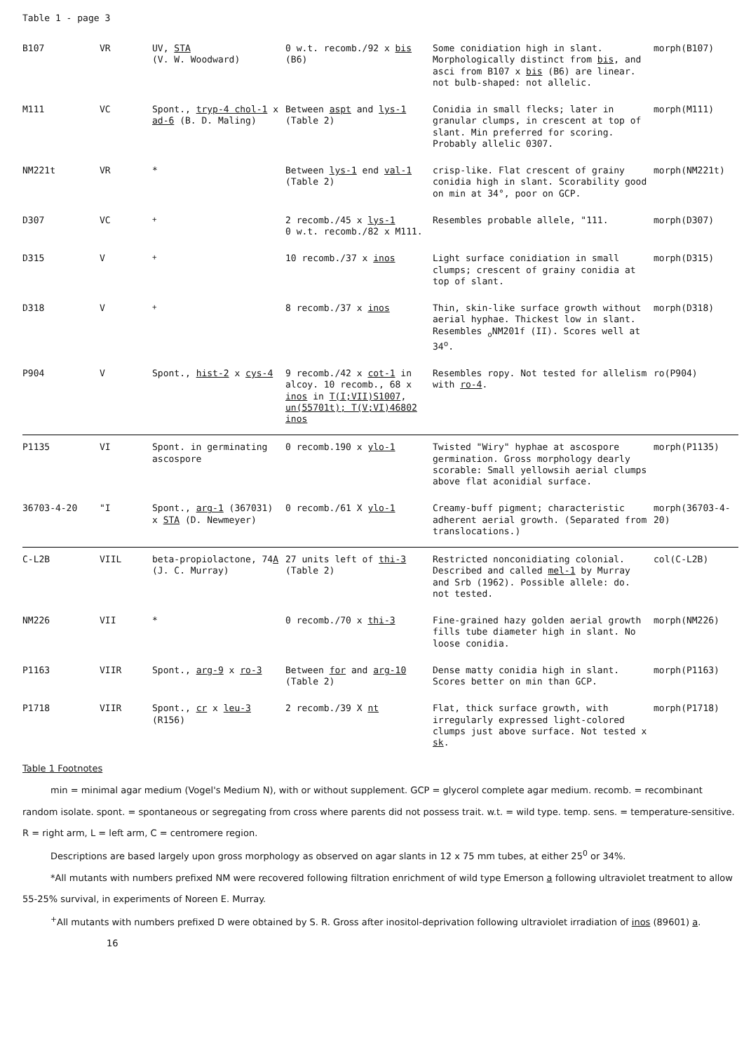Table 1 - page 3
| B107 | VR | UV, STA (V. W. Woodward) | 0 w.t. recomb./92 x bis (B6) | Some conidiation high in slant. Morphologically distinct from bis , and asci from B107 x bis (B6) are linear. not bulb-shaped: not allelic. | morph(B107) |
| M111 | VC | Spont., tryp-4 chol-1 x ad-6 (B. D. Maling) | Between aspt and lys-1 (Table 2) | Conidia in small flecks; later in granular clumps, in crescent at top of slant. Min preferred for scoring. Probably allelic 0307. | morph(M111) |
| NM221t | VR | * | Between lys-1 end val-1 (Table 2) | crisp-like. Flat crescent of grainy conidia high in slant. Scorability good on min at 34°, poor on GCP. | morph(NM221t) |
| D307 | VC | <sup>+</sup> | 2 recomb./45 x lys-1 0 w.t. recomb./82 x M111. | Resembles probable allele, "111. | morph(D307) |
| D315 | V | <sup>+</sup> | 10 recomb./37 x inos | Light surface conidiation in small clumps; crescent of grainy conidia at top of slant. | morph(D315) |
| D318 | V | <sup>+</sup> | 8 recomb./37 x inos | Thin, skin-like surface growth without aerial hyphae. Thickest low in slant. Resembles <sub>o</sub>NM201f (II). Scores well at 34<sup>o</sup>. | morph(D318) |
| P904 | V | Spont., hist-2 x cys-4 | 9 recomb./42 x cot-1 in alcoy. 10 recomb., 68 x inos in T(I;VII)S1007 , un(55701t); T(V;VI)46802 inos | Resembles ropy. Not tested for allelism with ro-4 . | ro(P904) |
| P1135 | VI | Spont. in germinating ascospore | 0 recomb.190 x ylo-1 | Twisted "Wiry" hyphae at ascospore germination. Gross morphology dearly scorable: Small yellowsih aerial clumps above flat aconidial surface. | morph(P1135) |
| 36703-4-20 | "I | Spont., arg-1 (367031) x STA (D. Newmeyer) | 0 recomb./61 X ylo-1 | Creamy-buff pigment; characteristic adherent aerial growth. (Separated from translocations.) | morph(36703-4-20) |
| C-L2B | VIIL | beta-propiolactone, 74 A (J. C. Murray) | 27 units left of thi-3 (Table 2) | Restricted nonconidiating colonial. Described and called mel-1 by Murray and Srb (1962). Possible allele: do. not tested. | col(C-L2B) |
| NM226 | VII | * | 0 recomb./70 x thi-3 | Fine-grained hazy golden aerial growth fills tube diameter high in slant. No loose conidia. | morph(NM226) |
| P1163 | VIIR | Spont., arg-9 x ro-3 | Between for and arg-10 (Table 2) | Dense matty conidia high in slant. Scores better on min than GCP. | morph(P1163) |
| P1718 | VIIR | Spont., cr x leu-3 (R156) | 2 recomb./39 X nt | Flat, thick surface growth, with irregularly expressed light-colored clumps just above surface. Not tested x sk . | morph(P1718) |
Table 1 Footnotes
min = minimal agar medium (Vogel's Medium N), with or without supplement. GCP = glycerol complete agar medium. recomb. = recombinant random isolate. spont. = spontaneous or segregating from cross where parents did not possess trait. w.t. = wild type. temp. sens. = temperature-sensitive. R = right arm, L = left arm, C = centromere region.
Descriptions are based largely upon gross morphology as observed on agar slants in 12 x 75 mm tubes, at either 25<sup>0</sup> or 34%.
*All mutants with numbers prefixed NM were recovered following filtration enrichment of wild type Emerson a following ultraviolet treatment to allow 55-25% survival, in experiments of Noreen E. Murray.
<sup>+</sup>All mutants with numbers prefixed D were obtained by S. R. Gross after inositol-deprivation following ultraviolet irradiation of inos (89601) a. 16